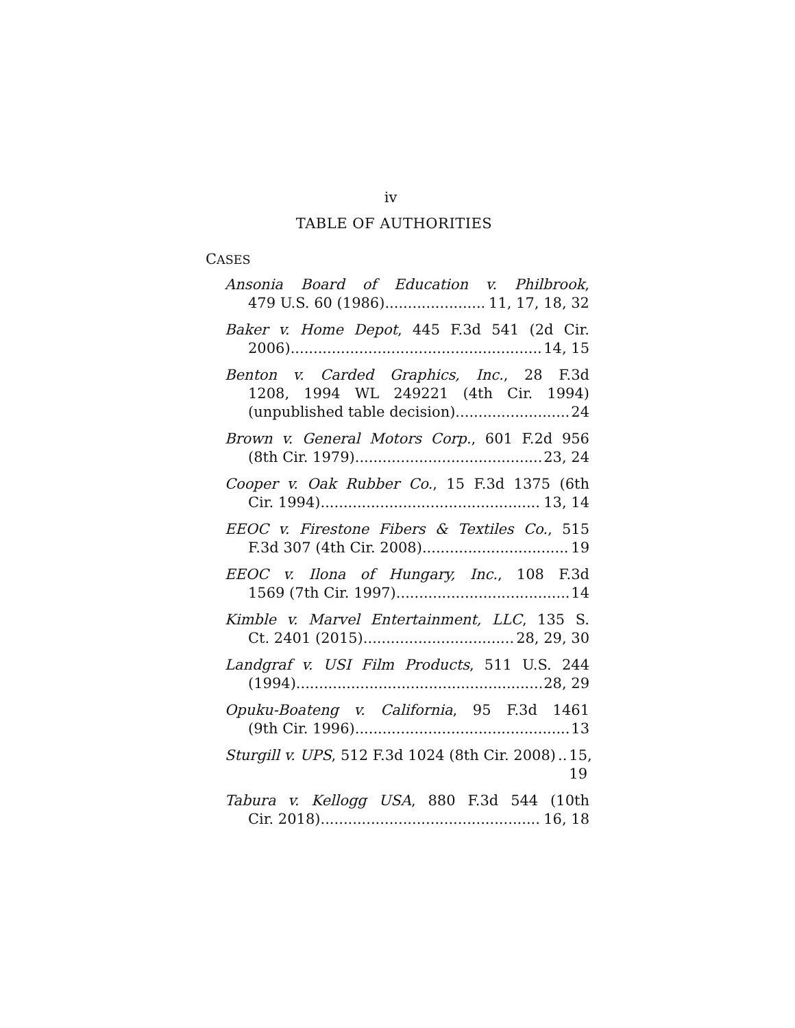iv
TABLE OF AUTHORITIES
CASES
Ansonia Board of Education v. Philbrook,
479 U.S. 60 (1986) 11, 17, 18, 32
Baker v. Home Depot, 445 F.3d 541 (2d Cir.
2006) 14, 15
Benton v. Carded Graphics, Inc., 28 F.3d
1208, 1994 WL 249221 (4th Cir. 1994)
(unpublished table decision) 24
Brown v. General Motors Corp., 601 F.2d 956
(8th Cir. 1979) 23, 24
Cooper v. Oak Rubber Co., 15 F.3d 1375 (6th
Cir. 1994) 13, 14
EEOC v. Firestone Fibers & Textiles Co., 515
F.3d 307 (4th Cir. 2008) 19
EEOC v. Ilona of Hungary, Inc., 108 F.3d
1569 (7th Cir. 1997) 14
Kimble v. Marvel Entertainment, LLC, 135 S.
Ct. 2401 (2015) 28, 29, 30
Landgraf v. USI Film Products, 511 U.S. 244
(1994) 28, 29
Opuku-Boateng v. California, 95 F.3d 1461
(9th Cir. 1996) 13
Sturgill v. UPS, 512 F.3d 1024 (8th Cir. 2008).. 15, 19
Tabura v. Kellogg USA, 880 F.3d 544 (10th
Cir. 2018) 16, 18